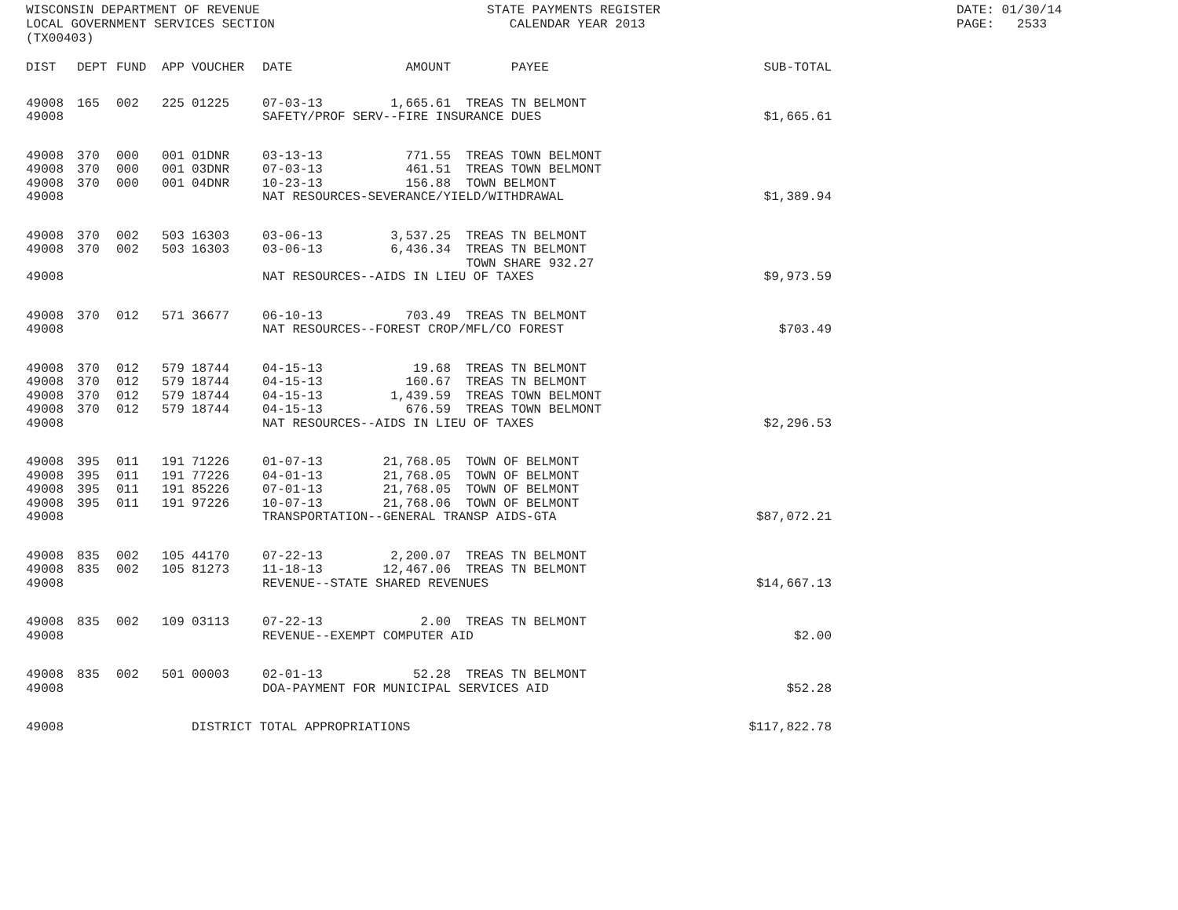WISCONSIN DEPARTMENT OF REVENUE LOCAL GOVERNMENT SERVICES SECTION (TX00403)
STATE PAYMENTS REGISTER CALENDAR YEAR 2013
DATE: 01/30/14 PAGE: 2533
| DIST | DEPT | FUND | APP | VOUCHER | DATE | AMOUNT | PAYEE | SUB-TOTAL |
| --- | --- | --- | --- | --- | --- | --- | --- | --- |
| 49008 | 165 | 002 | 225 | 01225 | 07-03-13 | 1,665.61 | TREAS TN BELMONT | |
| 49008 | | | | | SAFETY/PROF SERV--FIRE INSURANCE DUES | | | $1,665.61 |
| 49008 | 370 | 000 | 001 | 01DNR | 03-13-13 | 771.55 | TREAS TOWN BELMONT | |
| 49008 | 370 | 000 | 001 | 03DNR | 07-03-13 | 461.51 | TREAS TOWN BELMONT | |
| 49008 | 370 | 000 | 001 | 04DNR | 10-23-13 | 156.88 | TOWN BELMONT | |
| 49008 | | | | | NAT RESOURCES-SEVERANCE/YIELD/WITHDRAWAL | | | $1,389.94 |
| 49008 | 370 | 002 | 503 | 16303 | 03-06-13 | 3,537.25 | TREAS TN BELMONT | |
| 49008 | 370 | 002 | 503 | 16303 | 03-06-13 | 6,436.34 | TREAS TN BELMONT | |
| | | | | | | | TOWN SHARE 932.27 | |
| 49008 | | | | | NAT RESOURCES--AIDS IN LIEU OF TAXES | | | $9,973.59 |
| 49008 | 370 | 012 | 571 | 36677 | 06-10-13 | 703.49 | TREAS TN BELMONT | |
| 49008 | | | | | NAT RESOURCES--FOREST CROP/MFL/CO FOREST | | | $703.49 |
| 49008 | 370 | 012 | 579 | 18744 | 04-15-13 | 19.68 | TREAS TN BELMONT | |
| 49008 | 370 | 012 | 579 | 18744 | 04-15-13 | 160.67 | TREAS TN BELMONT | |
| 49008 | 370 | 012 | 579 | 18744 | 04-15-13 | 1,439.59 | TREAS TOWN BELMONT | |
| 49008 | 370 | 012 | 579 | 18744 | 04-15-13 | 676.59 | TREAS TOWN BELMONT | |
| 49008 | | | | | NAT RESOURCES--AIDS IN LIEU OF TAXES | | | $2,296.53 |
| 49008 | 395 | 011 | 191 | 71226 | 01-07-13 | 21,768.05 | TOWN OF BELMONT | |
| 49008 | 395 | 011 | 191 | 77226 | 04-01-13 | 21,768.05 | TOWN OF BELMONT | |
| 49008 | 395 | 011 | 191 | 85226 | 07-01-13 | 21,768.05 | TOWN OF BELMONT | |
| 49008 | 395 | 011 | 191 | 97226 | 10-07-13 | 21,768.06 | TOWN OF BELMONT | |
| 49008 | | | | | TRANSPORTATION--GENERAL TRANSP AIDS-GTA | | | $87,072.21 |
| 49008 | 835 | 002 | 105 | 44170 | 07-22-13 | 2,200.07 | TREAS TN BELMONT | |
| 49008 | 835 | 002 | 105 | 81273 | 11-18-13 | 12,467.06 | TREAS TN BELMONT | |
| 49008 | | | | | REVENUE--STATE SHARED REVENUES | | | $14,667.13 |
| 49008 | 835 | 002 | 109 | 03113 | 07-22-13 | 2.00 | TREAS TN BELMONT | |
| 49008 | | | | | REVENUE--EXEMPT COMPUTER AID | | | $2.00 |
| 49008 | 835 | 002 | 501 | 00003 | 02-01-13 | 52.28 | TREAS TN BELMONT | |
| 49008 | | | | | DOA-PAYMENT FOR MUNICIPAL SERVICES AID | | | $52.28 |
| 49008 | | | | DISTRICT TOTAL APPROPRIATIONS | | | | $117,822.78 |